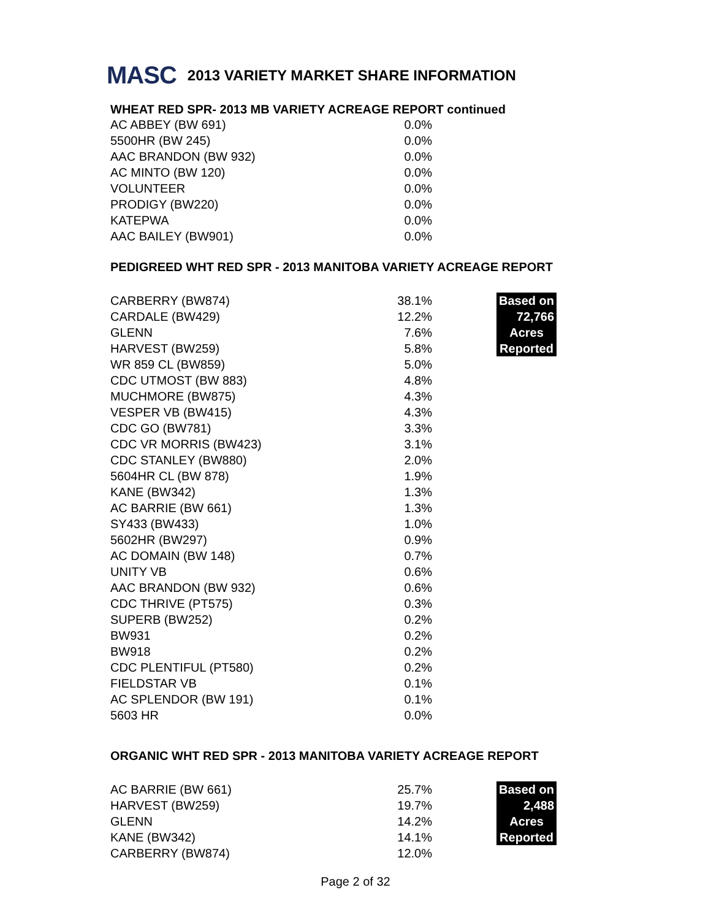MASC 2013 VARIETY MARKET SHARE INFORMATION
WHEAT RED SPR- 2013 MB VARIETY ACREAGE REPORT continued
| AC ABBEY (BW 691) | 0.0% |
| 5500HR (BW 245) | 0.0% |
| AAC BRANDON (BW 932) | 0.0% |
| AC MINTO (BW 120) | 0.0% |
| VOLUNTEER | 0.0% |
| PRODIGY (BW220) | 0.0% |
| KATEPWA | 0.0% |
| AAC BAILEY (BW901) | 0.0% |
PEDIGREED WHT RED SPR - 2013 MANITOBA VARIETY ACREAGE REPORT
| CARBERRY (BW874) | 38.1% | | Based on |
| CARDALE (BW429) | 12.2% | | 72,766 |
| GLENN | 7.6% | | Acres |
| HARVEST (BW259) | 5.8% | | Reported |
| WR 859 CL (BW859) | 5.0% | | |
| CDC UTMOST (BW 883) | 4.8% | | |
| MUCHMORE (BW875) | 4.3% | | |
| VESPER VB (BW415) | 4.3% | | |
| CDC GO (BW781) | 3.3% | | |
| CDC VR MORRIS (BW423) | 3.1% | | |
| CDC STANLEY (BW880) | 2.0% | | |
| 5604HR CL (BW 878) | 1.9% | | |
| KANE (BW342) | 1.3% | | |
| AC BARRIE (BW 661) | 1.3% | | |
| SY433 (BW433) | 1.0% | | |
| 5602HR (BW297) | 0.9% | | |
| AC DOMAIN (BW 148) | 0.7% | | |
| UNITY VB | 0.6% | | |
| AAC BRANDON (BW 932) | 0.6% | | |
| CDC THRIVE (PT575) | 0.3% | | |
| SUPERB (BW252) | 0.2% | | |
| BW931 | 0.2% | | |
| BW918 | 0.2% | | |
| CDC PLENTIFUL (PT580) | 0.2% | | |
| FIELDSTAR VB | 0.1% | | |
| AC SPLENDOR (BW 191) | 0.1% | | |
| 5603 HR | 0.0% | | |
ORGANIC WHT RED SPR - 2013 MANITOBA VARIETY ACREAGE REPORT
| AC BARRIE (BW 661) | 25.7% | | Based on |
| HARVEST (BW259) | 19.7% | | 2,488 |
| GLENN | 14.2% | | Acres |
| KANE (BW342) | 14.1% | | Reported |
| CARBERRY (BW874) | 12.0% | | |
Page 2 of 32